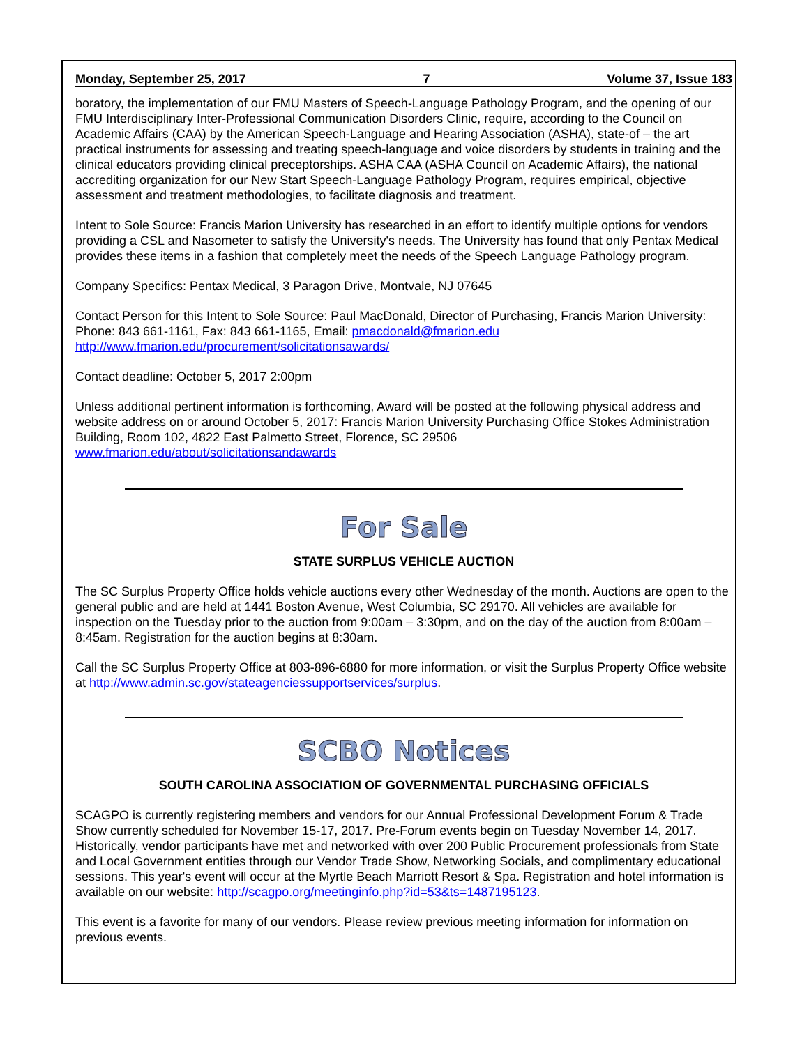Monday, September 25, 2017 7 Volume 37, Issue 183
boratory, the implementation of our FMU Masters of Speech-Language Pathology Program, and the opening of our FMU Interdisciplinary Inter-Professional Communication Disorders Clinic, require, according to the Council on Academic Affairs (CAA) by the American Speech-Language and Hearing Association (ASHA), state-of – the art practical instruments for assessing and treating speech-language and voice disorders by students in training and the clinical educators providing clinical preceptorships. ASHA CAA (ASHA Council on Academic Affairs), the national accrediting organization for our New Start Speech-Language Pathology Program, requires empirical, objective assessment and treatment methodologies, to facilitate diagnosis and treatment.
Intent to Sole Source: Francis Marion University has researched in an effort to identify multiple options for vendors providing a CSL and Nasometer to satisfy the University's needs. The University has found that only Pentax Medical provides these items in a fashion that completely meet the needs of the Speech Language Pathology program.
Company Specifics: Pentax Medical, 3 Paragon Drive, Montvale, NJ 07645
Contact Person for this Intent to Sole Source: Paul MacDonald, Director of Purchasing, Francis Marion University: Phone: 843 661-1161, Fax: 843 661-1165, Email: pmacdonald@fmarion.edu
http://www.fmarion.edu/procurement/solicitationsawards/
Contact deadline: October 5, 2017 2:00pm
Unless additional pertinent information is forthcoming, Award will be posted at the following physical address and website address on or around October 5, 2017: Francis Marion University Purchasing Office Stokes Administration Building, Room 102, 4822 East Palmetto Street, Florence, SC 29506
www.fmarion.edu/about/solicitationsandawards
For Sale
STATE SURPLUS VEHICLE AUCTION
The SC Surplus Property Office holds vehicle auctions every other Wednesday of the month. Auctions are open to the general public and are held at 1441 Boston Avenue, West Columbia, SC 29170. All vehicles are available for inspection on the Tuesday prior to the auction from 9:00am – 3:30pm, and on the day of the auction from 8:00am – 8:45am. Registration for the auction begins at 8:30am.
Call the SC Surplus Property Office at 803-896-6880 for more information, or visit the Surplus Property Office website at http://www.admin.sc.gov/stateagenciessupportservices/surplus.
SCBO Notices
SOUTH CAROLINA ASSOCIATION OF GOVERNMENTAL PURCHASING OFFICIALS
SCAGPO is currently registering members and vendors for our Annual Professional Development Forum & Trade Show currently scheduled for November 15-17, 2017. Pre-Forum events begin on Tuesday November 14, 2017. Historically, vendor participants have met and networked with over 200 Public Procurement professionals from State and Local Government entities through our Vendor Trade Show, Networking Socials, and complimentary educational sessions. This year's event will occur at the Myrtle Beach Marriott Resort & Spa. Registration and hotel information is available on our website: http://scagpo.org/meetinginfo.php?id=53&ts=1487195123.
This event is a favorite for many of our vendors. Please review previous meeting information for information on previous events.